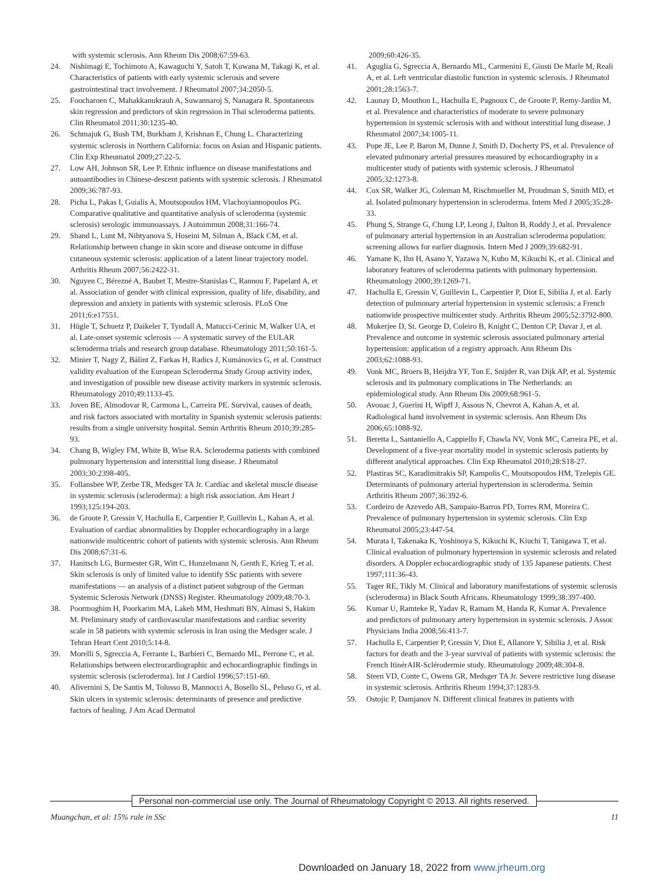with systemic sclerosis. Ann Rheum Dis 2008;67:59-63.
24. Nishimagi E, Tochimoto A, Kawaguchi Y, Satoh T, Kuwana M, Takagi K, et al. Characteristics of patients with early systemic sclerosis and severe gastrointestinal tract involvement. J Rheumatol 2007;34:2050-5.
25. Foocharoen C, Mahakkanukrauh A, Suwannaroj S, Nanagara R. Spontaneous skin regression and predictors of skin regression in Thai scleroderma patients. Clin Rheumatol 2011;30:1235-40.
26. Schmajuk G, Bush TM, Burkham J, Krishnan E, Chung L. Characterizing systemic sclerosis in Northern California: focus on Asian and Hispanic patients. Clin Exp Rheumatol 2009;27:22-5.
27. Low AH, Johnson SR, Lee P. Ethnic influence on disease manifestations and autoantibodies in Chinese-descent patients with systemic sclerosis. J Rheumatol 2009;36:787-93.
28. Picha L, Pakas I, Guialis A, Moutsopoulos HM, Vlachoyiannopoulos PG. Comparative qualitative and quantitative analysis of scleroderma (systemic sclerosis) serologic immunoassays. J Autoimmun 2008;31:166-74.
29. Shand L, Lunt M, Nihtyanova S, Hoseini M, Silman A, Black CM, et al. Relationship between change in skin score and disease outcome in diffuse cutaneous systemic sclerosis: application of a latent linear trajectory model. Arthritis Rheum 2007;56:2422-31.
30. Nguyen C, Bérezné A, Baubet T, Mestre-Stanislas C, Rannou F, Papelard A, et al. Association of gender with clinical expression, quality of life, disability, and depression and anxiety in patients with systemic sclerosis. PLoS One 2011;6:e17551.
31. Hügle T, Schuetz P, Daikeler T, Tyndall A, Matucci-Cerinic M, Walker UA, et al. Late-onset systemic sclerosis — A systematic survey of the EULAR scleroderma trials and research group database. Rheumatology 2011;50:161-5.
32. Minier T, Nagy Z, Bálint Z, Farkas H, Radics J, Kumánovics G, et al. Construct validity evaluation of the European Scleroderma Study Group activity index, and investigation of possible new disease activity markers in systemic sclerosis. Rheumatology 2010;49:1133-45.
33. Joven BE, Almodovar R, Carmona L, Carreira PE. Survival, causes of death, and risk factors associated with mortality in Spanish systemic sclerosis patients: results from a single university hospital. Semin Arthritis Rheum 2010;39:285-93.
34. Chang B, Wigley FM, White B, Wise RA. Scleroderma patients with combined pulmonary hypertension and interstitial lung disease. J Rheumatol 2003;30:2398-405.
35. Follansbee WP, Zerbe TR, Medsger TA Jr. Cardiac and skeletal muscle disease in systemic sclerosis (scleroderma): a high risk association. Am Heart J 1993;125:194-203.
36. de Groote P, Gressin V, Hachulla E, Carpentier P, Guillevin L, Kahan A, et al. Evaluation of cardiac abnormalities by Doppler echocardiography in a large nationwide multicentric cohort of patients with systemic sclerosis. Ann Rheum Dis 2008;67:31-6.
37. Hanitsch LG, Burmester GR, Witt C, Hunzelmann N, Genth E, Krieg T, et al. Skin sclerosis is only of limited value to identify SSc patients with severe manifestations — an analysis of a distinct patient subgroup of the German Systemic Sclerosis Network (DNSS) Register. Rheumatology 2009;48:70-3.
38. Poormoghim H, Poorkarim MA, Lakeh MM, Heshmati BN, Almasi S, Hakim M. Preliminary study of cardiovascular manifestations and cardiac severity scale in 58 patients with systemic sclerosis in Iran using the Medsger scale. J Tehran Heart Cent 2010;5:14-8.
39. Morelli S, Sgreccia A, Ferrante L, Barbieri C, Bernardo ML, Perrone C, et al. Relationships between electrocardiographic and echocardiographic findings in systemic sclerosis (scleroderma). Int J Cardiol 1996;57:151-60.
40. Alivernini S, De Santis M, Tolusso B, Mannocci A, Bosello SL, Peluso G, et al. Skin ulcers in systemic sclerosis: determinants of presence and predictive factors of healing. J Am Acad Dermatol
2009;60:426-35.
41. Aguglia G, Sgreccia A, Bernardo ML, Carmenini E, Giusti De Marle M, Reali A, et al. Left ventricular diastolic function in systemic sclerosis. J Rheumatol 2001;28:1563-7.
42. Launay D, Mouthon L, Hachulla E, Pagnoux C, de Groote P, Remy-Jardin M, et al. Prevalence and characteristics of moderate to severe pulmonary hypertension in systemic sclerosis with and without interstitial lung disease. J Rheumatol 2007;34:1005-11.
43. Pope JE, Lee P, Baron M, Dunne J, Smith D, Docherty PS, et al. Prevalence of elevated pulmonary arterial pressures measured by echocardiography in a multicenter study of patients with systemic sclerosis. J Rheumatol 2005;32:1273-8.
44. Cox SR, Walker JG, Coleman M, Rischmueller M, Proudman S, Smith MD, et al. Isolated pulmonary hypertension in scleroderma. Intern Med J 2005;35:28-33.
45. Phung S, Strange G, Chung LP, Leong J, Dalton B, Roddy J, et al. Prevalence of pulmonary arterial hypertension in an Australian scleroderma population: screening allows for earlier diagnosis. Intern Med J 2009;39:682-91.
46. Yamane K, Ihn H, Asano Y, Yazawa N, Kubo M, Kikuchi K, et al. Clinical and laboratory features of scleroderma patients with pulmonary hypertension. Rheumatology 2000;39:1269-71.
47. Hachulla E, Gressin V, Guillevin L, Carpentier P, Diot E, Sibilia J, et al. Early detection of pulmonary arterial hypertension in systemic sclerosis: a French nationwide prospective multicenter study. Arthritis Rheum 2005;52:3792-800.
48. Mukerjee D, St. George D, Coleiro B, Knight C, Denton CP, Davar J, et al. Prevalence and outcome in systemic sclerosis associated pulmonary arterial hypertension: application of a registry approach. Ann Rheum Dis 2003;62:1088-93.
49. Vonk MC, Broers B, Heijdra YF, Ton E, Snijder R, van Dijk AP, et al. Systemic sclerosis and its pulmonary complications in The Netherlands: an epidemiological study. Ann Rheum Dis 2009;68:961-5.
50. Avouac J, Guerini H, Wipff J, Assous N, Chevrot A, Kahan A, et al. Radiological hand involvement in systemic sclerosis. Ann Rheum Dis 2006;65:1088-92.
51. Beretta L, Santaniello A, Cappiello F, Chawla NV, Vonk MC, Carreira PE, et al. Development of a five-year mortality model in systemic sclerosis patients by different analytical approaches. Clin Exp Rheumatol 2010;28:S18-27.
52. Plastiras SC, Karadimitrakis SP, Kampolis C, Moutsopoulos HM, Tzelepis GE. Determinants of pulmonary arterial hypertension in scleroderma. Semin Arthritis Rheum 2007;36:392-6.
53. Cordeiro de Azevedo AB, Sampaio-Barros PD, Torres RM, Moreira C. Prevalence of pulmonary hypertension in systemic sclerosis. Clin Exp Rheumatol 2005;23:447-54.
54. Murata I, Takenaka K, Yoshinoya S, Kikuchi K, Kiuchi T, Tanigawa T, et al. Clinical evaluation of pulmonary hypertension in systemic sclerosis and related disorders. A Doppler echocardiographic study of 135 Japanese patients. Chest 1997;111:36-43.
55. Tager RE, Tikly M. Clinical and laboratory manifestations of systemic sclerosis (scleroderma) in Black South Africans. Rheumatology 1999;38:397-400.
56. Kumar U, Ramteke R, Yadav R, Ramam M, Handa R, Kumar A. Prevalence and predictors of pulmonary artery hypertension in systemic sclerosis. J Assoc Physicians India 2008;56:413-7.
57. Hachulla E, Carpentier P, Gressin V, Diot E, Allanore Y, Sibilia J, et al. Risk factors for death and the 3-year survival of patients with systemic sclerosis: the French ItinérAIR-Sclérodermie study. Rheumatology 2009;48:304-8.
58. Steen VD, Conte C, Owens GR, Medsger TA Jr. Severe restrictive lung disease in systemic sclerosis. Arthritis Rheum 1994;37:1283-9.
59. Ostojic P, Damjanov N. Different clinical features in patients with
Personal non-commercial use only. The Journal of Rheumatology Copyright © 2013. All rights reserved.
Muangchan, et al: 15% rule in SSc 11
Downloaded on January 18, 2022 from www.jrheum.org